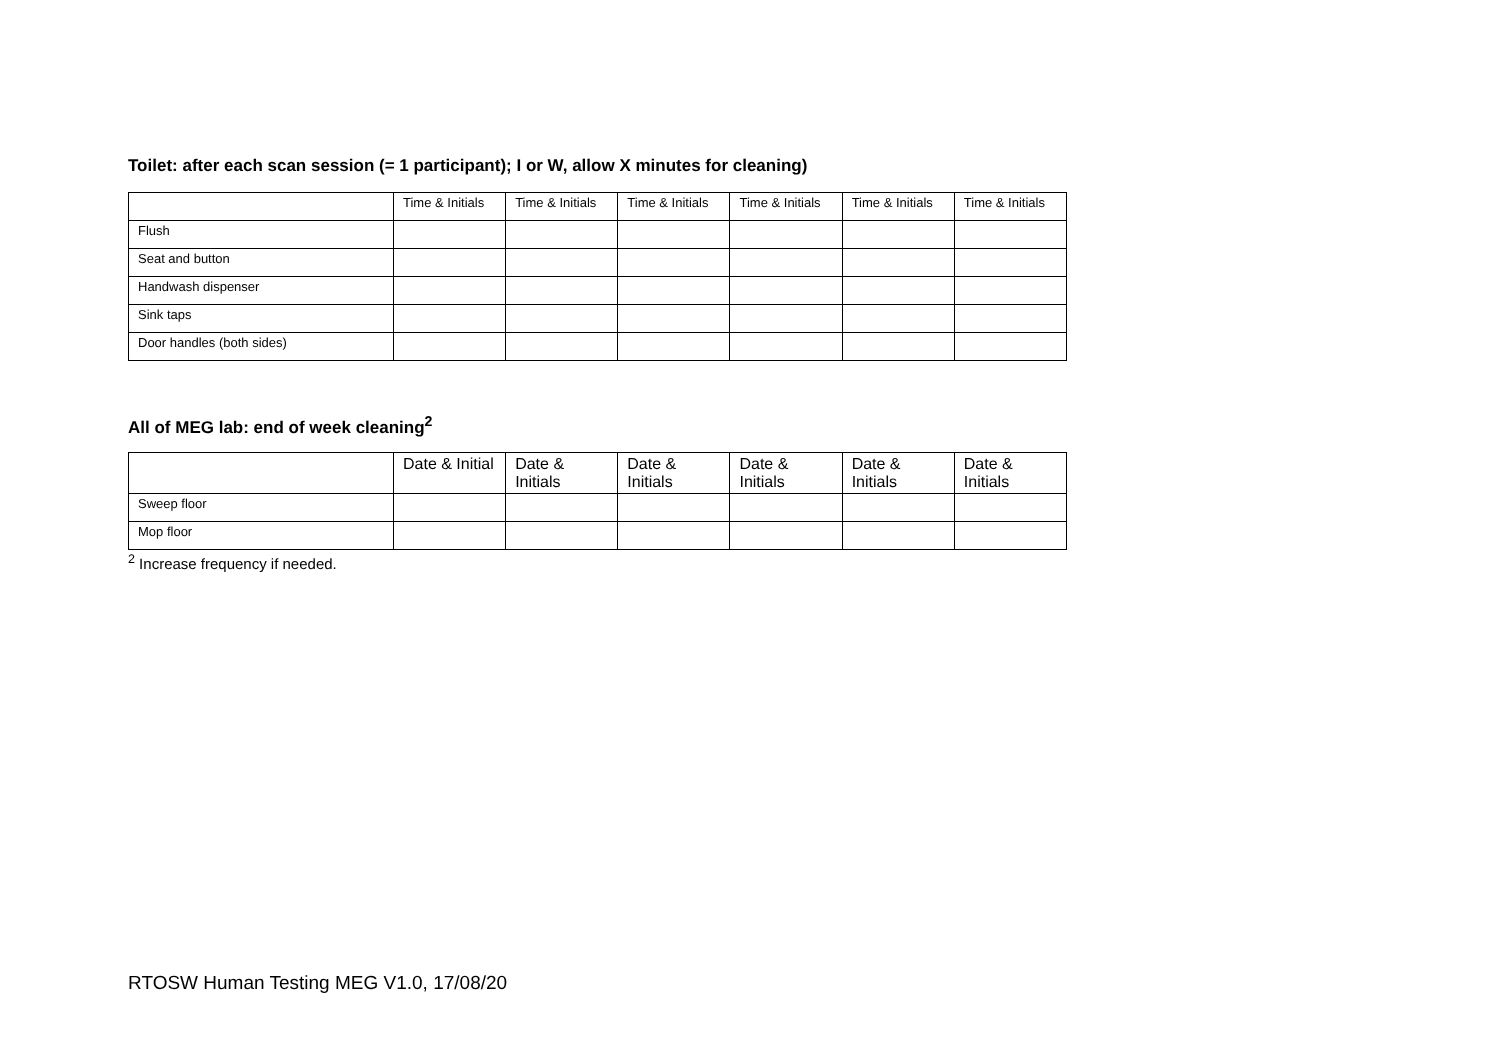Toilet: after each scan session (= 1 participant); I or W, allow X minutes for cleaning)
| | Time & Initials | Time & Initials | Time & Initials | Time & Initials | Time & Initials | Time & Initials |
| Flush | | | | | | |
| Seat and button | | | | | | |
| Handwash dispenser | | | | | | |
| Sink taps | | | | | | |
| Door handles (both sides) | | | | | | |
All of MEG lab: end of week cleaning<sup>2</sup>
| | Date & Initial | Date & Initials | Date & Initials | Date & Initials | Date & Initials | Date & Initials |
| Sweep floor | | | | | | |
| Mop floor | | | | | | |
<sup>2</sup> Increase frequency if needed.
RTOSW Human Testing MEG V1.0, 17/08/20